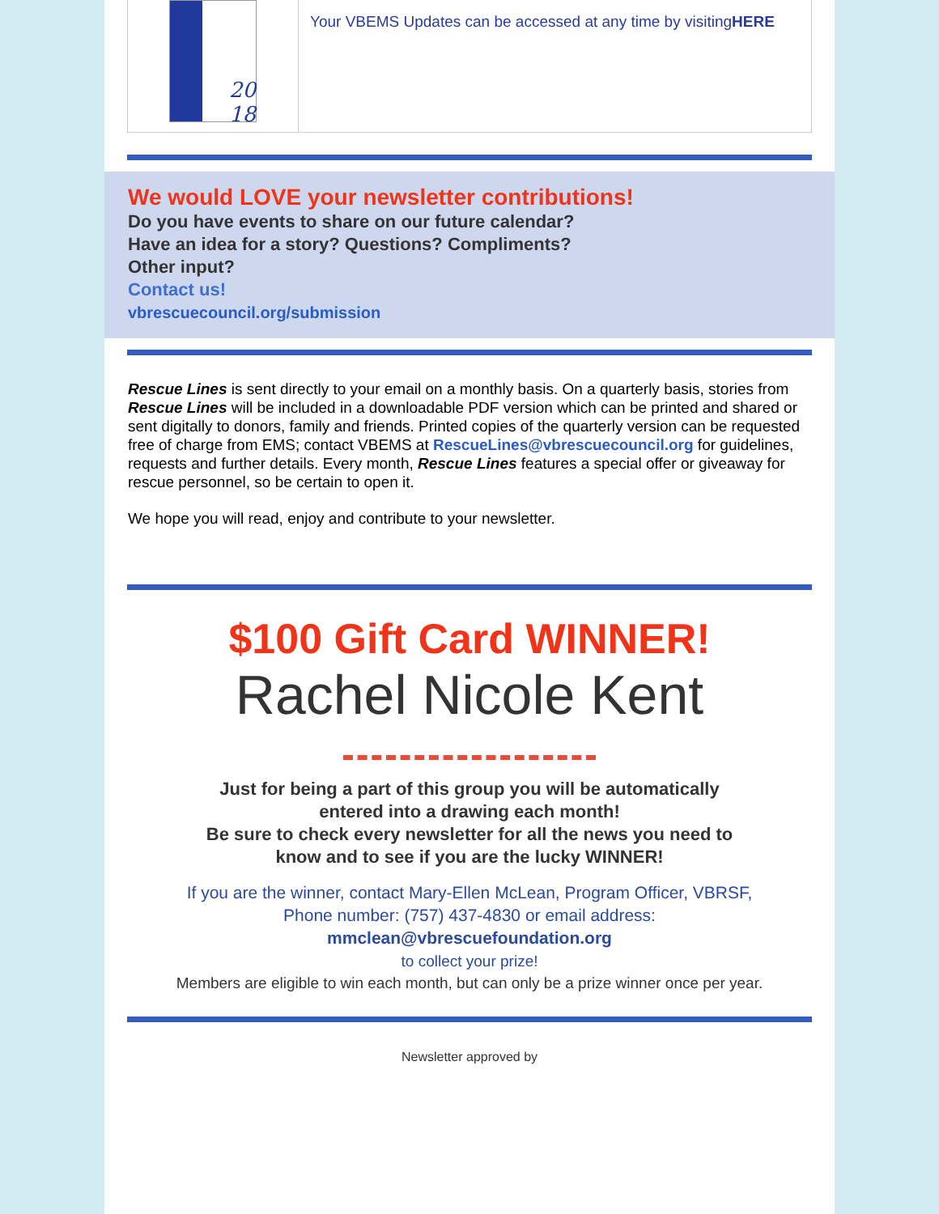20
18
Your VBEMS Updates can be accessed at any time by visitingHERE
We would LOVE your newsletter contributions!
Do you have events to share on our future calendar?
Have an idea for a story? Questions? Compliments?
Other input?
Contact us!
vbrescuecouncil.org/submission
Rescue Lines is sent directly to your email on a monthly basis. On a quarterly basis, stories from Rescue Lines will be included in a downloadable PDF version which can be printed and shared or sent digitally to donors, family and friends. Printed copies of the quarterly version can be requested free of charge from EMS; contact VBEMS at RescueLines@vbrescuecouncil.org for guidelines, requests and further details. Every month, Rescue Lines features a special offer or giveaway for rescue personnel, so be certain to open it.
We hope you will read, enjoy and contribute to your newsletter.
$100 Gift Card WINNER!
Rachel Nicole Kent
Just for being a part of this group you will be automatically entered into a drawing each month!
Be sure to check every newsletter for all the news you need to know and to see if you are the lucky WINNER!
If you are the winner, contact Mary-Ellen McLean, Program Officer, VBRSF, Phone number: (757) 437-4830 or email address: mmclean@vbrescuefoundation.org
to collect your prize!
Members are eligible to win each month, but can only be a prize winner once per year.
Newsletter approved by